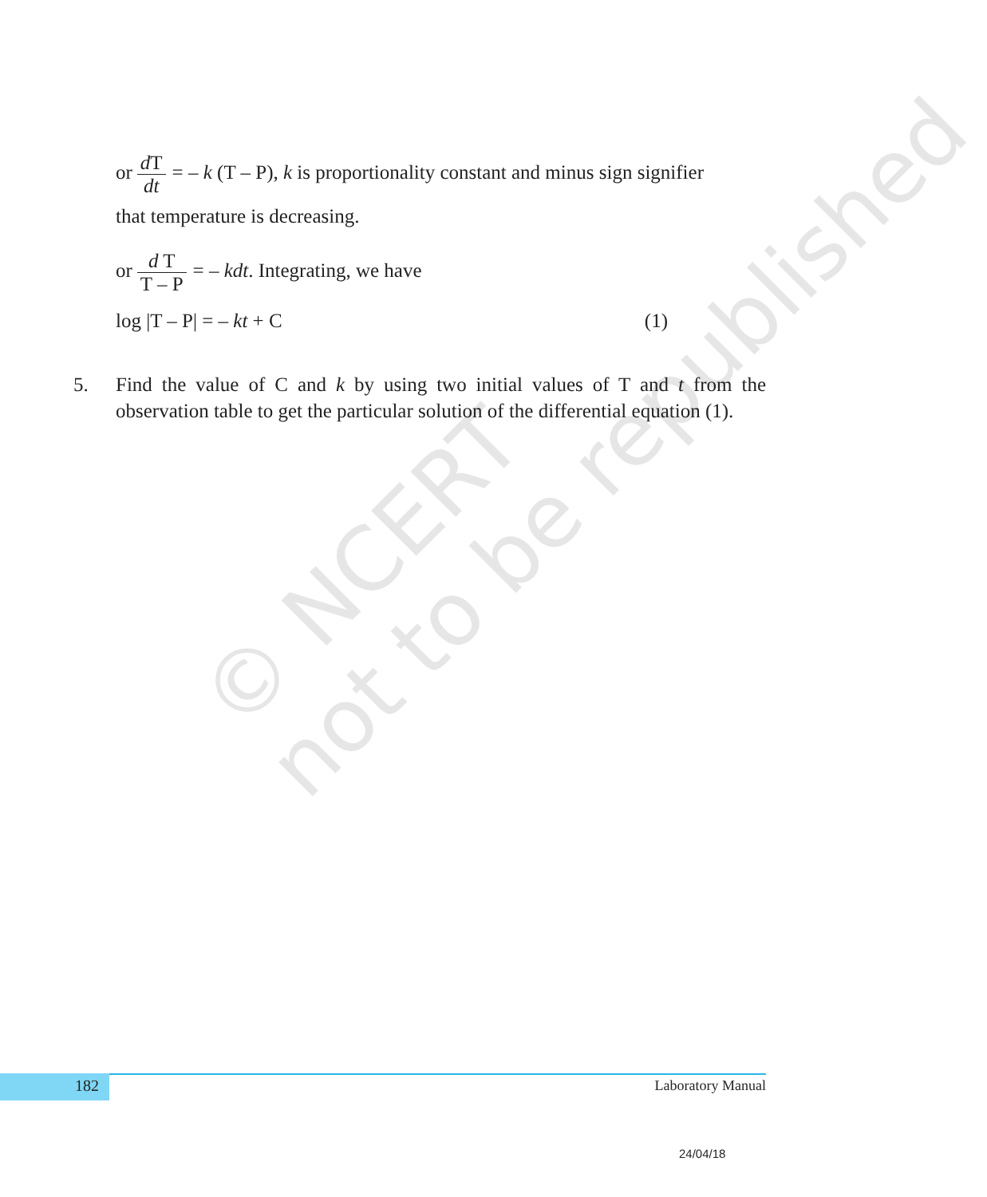© NCERT
not to be republished
or d T dt = – k (T – P), k is proportionality constant and minus sign signifier
that temperature is decreasing.
or d T T – P = – kdt. Integrating, we have
log |T – P| = – kt + C (1)
5. Find the value of C and k by using two initial values of T and t from the observation table to get the particular solution of the differential equation (1).
182 Laboratory Manual
24/04/18